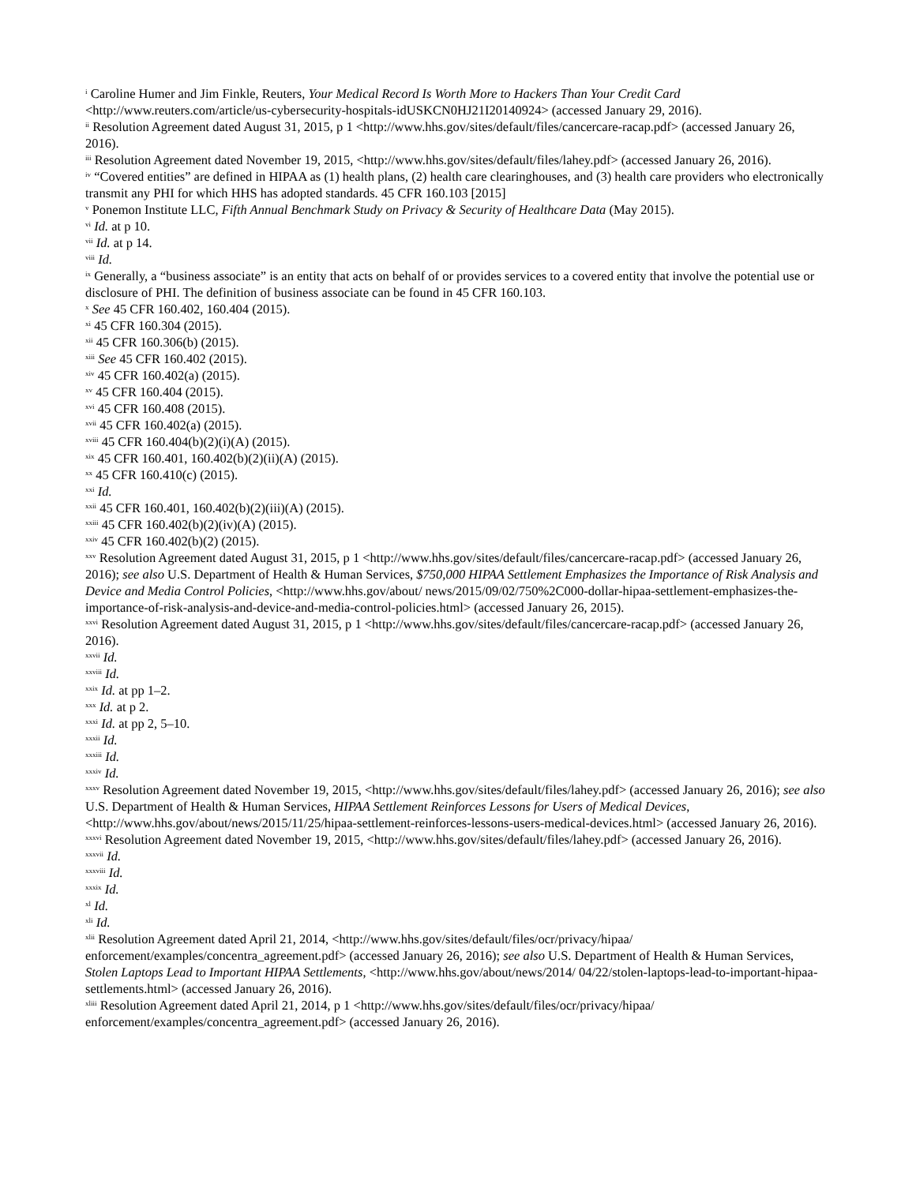<sup>i</sup> Caroline Humer and Jim Finkle, Reuters, Your Medical Record Is Worth More to Hackers Than Your Credit Card <http://www.reuters.com/article/us-cybersecurity-hospitals-idUSKCN0HJ21I20140924> (accessed January 29, 2016).
<sup>ii</sup> Resolution Agreement dated August 31, 2015, p 1 <http://www.hhs.gov/sites/default/files/cancercare-racap.pdf> (accessed January 26, 2016).
<sup>iii</sup> Resolution Agreement dated November 19, 2015, <http://www.hhs.gov/sites/default/files/lahey.pdf> (accessed January 26, 2016).
<sup>iv</sup> “Covered entities” are defined in HIPAA as (1) health plans, (2) health care clearinghouses, and (3) health care providers who electronically transmit any PHI for which HHS has adopted standards. 45 CFR 160.103 [2015]
<sup>v</sup> Ponemon Institute LLC, Fifth Annual Benchmark Study on Privacy & Security of Healthcare Data (May 2015).
<sup>vi</sup> Id. at p 10.
<sup>vii</sup> Id. at p 14.
<sup>viii</sup> Id.
<sup>ix</sup> Generally, a “business associate” is an entity that acts on behalf of or provides services to a covered entity that involve the potential use or disclosure of PHI. The definition of business associate can be found in 45 CFR 160.103.
<sup>x</sup> See 45 CFR 160.402, 160.404 (2015).
<sup>xi</sup> 45 CFR 160.304 (2015).
<sup>xii</sup> 45 CFR 160.306(b) (2015).
<sup>xiii</sup> See 45 CFR 160.402 (2015).
<sup>xiv</sup> 45 CFR 160.402(a) (2015).
<sup>xv</sup> 45 CFR 160.404 (2015).
<sup>xvi</sup> 45 CFR 160.408 (2015).
<sup>xvii</sup> 45 CFR 160.402(a) (2015).
<sup>xviii</sup> 45 CFR 160.404(b)(2)(i)(A) (2015).
<sup>xix</sup> 45 CFR 160.401, 160.402(b)(2)(ii)(A) (2015).
<sup>xx</sup> 45 CFR 160.410(c) (2015).
<sup>xxi</sup> Id.
<sup>xxii</sup> 45 CFR 160.401, 160.402(b)(2)(iii)(A) (2015).
<sup>xxiii</sup> 45 CFR 160.402(b)(2)(iv)(A) (2015).
<sup>xxiv</sup> 45 CFR 160.402(b)(2) (2015).
<sup>xxv</sup> Resolution Agreement dated August 31, 2015, p 1 <http://www.hhs.gov/sites/default/files/cancercare-racap.pdf> (accessed January 26, 2016); see also U.S. Department of Health & Human Services, $750,000 HIPAA Settlement Emphasizes the Importance of Risk Analysis and Device and Media Control Policies, <http://www.hhs.gov/about/ news/2015/09/02/750%2C000-dollar-hipaa-settlement-emphasizes-the-importance-of-risk-analysis-and-device-and-media-control-policies.html> (accessed January 26, 2015).
<sup>xxvi</sup> Resolution Agreement dated August 31, 2015, p 1 <http://www.hhs.gov/sites/default/files/cancercare-racap.pdf> (accessed January 26, 2016).
<sup>xxvii</sup> Id.
<sup>xxviii</sup> Id.
<sup>xxix</sup> Id. at pp 1–2.
<sup>xxx</sup> Id. at p 2.
<sup>xxxi</sup> Id. at pp 2, 5–10.
<sup>xxxii</sup> Id.
<sup>xxxiii</sup> Id.
<sup>xxxiv</sup> Id.
<sup>xxxv</sup> Resolution Agreement dated November 19, 2015, <http://www.hhs.gov/sites/default/files/lahey.pdf> (accessed January 26, 2016); see also U.S. Department of Health & Human Services, HIPAA Settlement Reinforces Lessons for Users of Medical Devices, <http://www.hhs.gov/about/news/2015/11/25/hipaa-settlement-reinforces-lessons-users-medical-devices.html> (accessed January 26, 2016).
<sup>xxxvi</sup> Resolution Agreement dated November 19, 2015, <http://www.hhs.gov/sites/default/files/lahey.pdf> (accessed January 26, 2016).
<sup>xxxvii</sup> Id.
<sup>xxxviii</sup> Id.
<sup>xxxix</sup> Id.
<sup>xl</sup> Id.
<sup>xli</sup> Id.
<sup>xlii</sup> Resolution Agreement dated April 21, 2014, <http://www.hhs.gov/sites/default/files/ocr/privacy/hipaa/ enforcement/examples/concentra_agreement.pdf> (accessed January 26, 2016); see also U.S. Department of Health & Human Services, Stolen Laptops Lead to Important HIPAA Settlements, <http://www.hhs.gov/about/news/2014/ 04/22/stolen-laptops-lead-to-important-hipaa-settlements.html> (accessed January 26, 2016).
<sup>xliii</sup> Resolution Agreement dated April 21, 2014, p 1 <http://www.hhs.gov/sites/default/files/ocr/privacy/hipaa/ enforcement/examples/concentra_agreement.pdf> (accessed January 26, 2016).